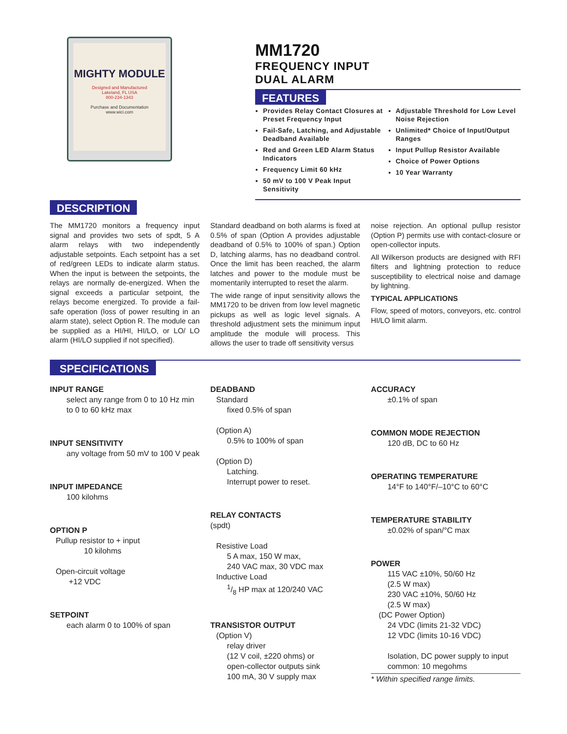MIGHTY MODULE
Designed and Manufactured
Lakeland, FL USA
800-234-1343
Purchase and Documentation
www.wici.com
MM1720
FREQUENCY INPUT
DUAL ALARM
FEATURES
Provides Relay Contact Closures at Preset Frequency Input
Fail-Safe, Latching, and Adjustable Deadband Available
Red and Green LED Alarm Status Indicators
Frequency Limit 60 kHz
50 mV to 100 V Peak Input Sensitivity
Adjustable Threshold for Low Level Noise Rejection
Unlimited* Choice of Input/Output Ranges
Input Pullup Resistor Available
Choice of Power Options
10 Year Warranty
DESCRIPTION
The MM1720 monitors a frequency input signal and provides two sets of spdt, 5 A alarm relays with two independently adjustable setpoints. Each setpoint has a set of red/green LEDs to indicate alarm status. When the input is between the setpoints, the relays are normally de-energized. When the signal exceeds a particular setpoint, the relays become energized. To provide a fail-safe operation (loss of power resulting in an alarm state), select Option R. The module can be supplied as a HI/HI, HI/LO, or LO/ LO alarm (HI/LO supplied if not specified).
Standard deadband on both alarms is fixed at 0.5% of span (Option A provides adjustable deadband of 0.5% to 100% of span.) Option D, latching alarms, has no deadband control. Once the limit has been reached, the alarm latches and power to the module must be momentarily interrupted to reset the alarm.
The wide range of input sensitivity allows the MM1720 to be driven from low level magnetic pickups as well as logic level signals. A threshold adjustment sets the minimum input amplitude the module will process. This allows the user to trade off sensitivity versus
noise rejection. An optional pullup resistor (Option P) permits use with contact-closure or open-collector inputs.
All Wilkerson products are designed with RFI filters and lightning protection to reduce susceptibility to electrical noise and damage by lightning.
TYPICAL APPLICATIONS
Flow, speed of motors, conveyors, etc. control HI/LO limit alarm.
SPECIFICATIONS
INPUT RANGE
select any range from 0 to 10 Hz min to 0 to 60 kHz max
INPUT SENSITIVITY
any voltage from 50 mV to 100 V peak
INPUT IMPEDANCE
100 kilohms
OPTION P
Pullup resistor to + input
10 kilohms
Open-circuit voltage
+12 VDC
SETPOINT
each alarm 0 to 100% of span
DEADBAND
Standard
fixed 0.5% of span
(Option A)
0.5% to 100% of span
(Option D)
Latching.
Interrupt power to reset.
RELAY CONTACTS
(spdt)
Resistive Load
5 A max, 150 W max,
240 VAC max, 30 VDC max
Inductive Load
1/8 HP max at 120/240 VAC
TRANSISTOR OUTPUT
(Option V)
relay driver
(12 V coil, ±220 ohms) or
open-collector outputs sink
100 mA, 30 V supply max
ACCURACY
±0.1% of span
COMMON MODE REJECTION
120 dB, DC to 60 Hz
OPERATING TEMPERATURE
14°F to 140°F/–10°C to 60°C
TEMPERATURE STABILITY
±0.02% of span/°C max
POWER
115 VAC ±10%, 50/60 Hz
(2.5 W max)
230 VAC ±10%, 50/60 Hz
(2.5 W max)
(DC Power Option)
24 VDC (limits 21-32 VDC)
12 VDC (limits 10-16 VDC)
Isolation, DC power supply to input common: 10 megohms
* Within specified range limits.